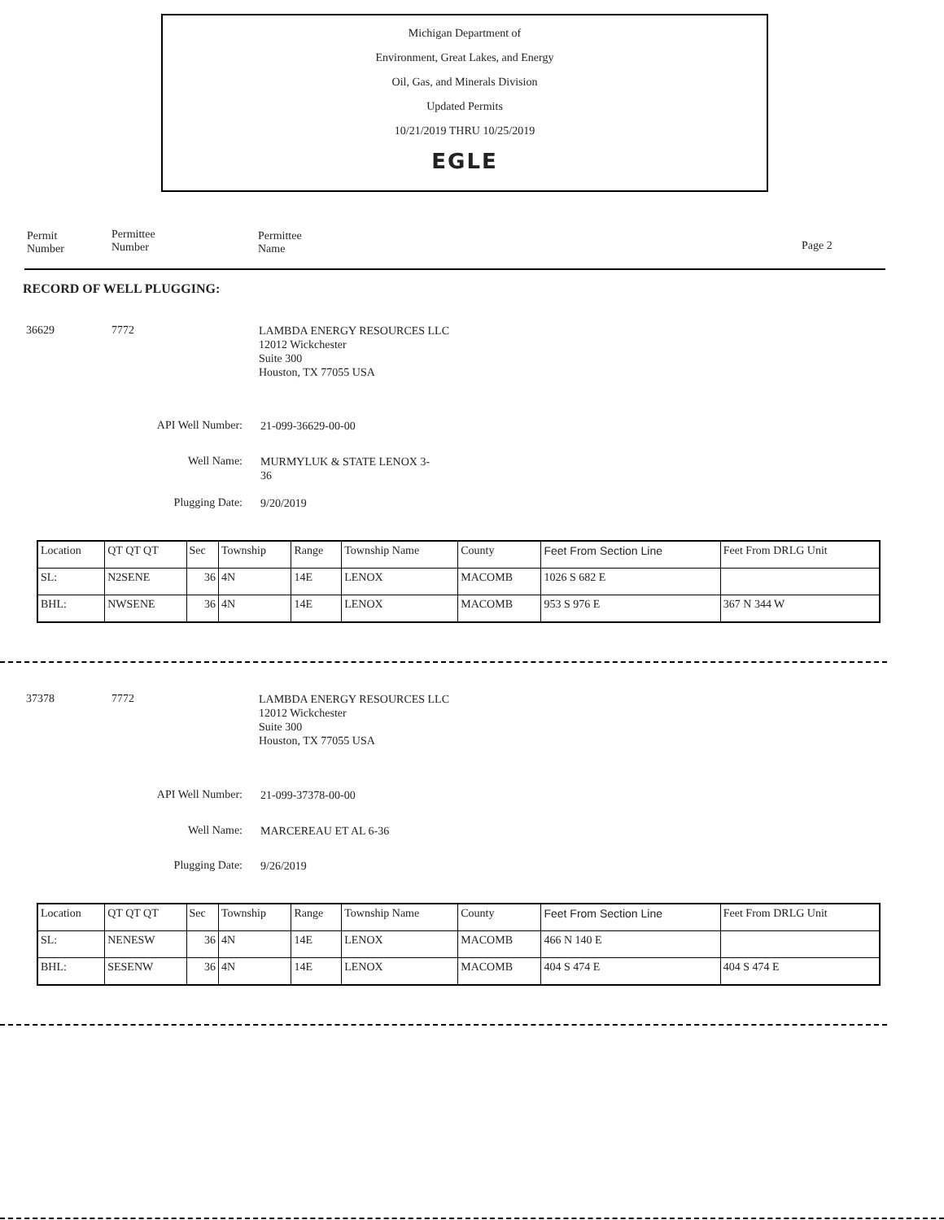Michigan Department of
Environment, Great Lakes, and Energy
Oil, Gas, and Minerals Division
Updated Permits
10/21/2019 THRU 10/25/2019
EGLE
Permit
Number
Permittee
Number
Permittee
Name
Page 2
RECORD OF WELL PLUGGING:
36629 7772
LAMBDA ENERGY RESOURCES LLC
12012 Wickchester
Suite 300
Houston, TX 77055 USA
API Well Number: 21-099-36629-00-00
Well Name: MURMYLUK & STATE LENOX 3-
36
Plugging Date: 9/20/2019
| Location | QT QT QT | Sec | Township | Range | Township Name | County | Feet From Section Line | Feet From DRLG Unit |
| SL: | N2SENE | 36 | 4N | 14E | LENOX | MACOMB | 1026 S 682 E | |
| BHL: | NWSENE | 36 | 4N | 14E | LENOX | MACOMB | 953 S 976 E | 367 N 344 W |
37378 7772
LAMBDA ENERGY RESOURCES LLC
12012 Wickchester
Suite 300
Houston, TX 77055 USA
API Well Number: 21-099-37378-00-00
Well Name: MARCEREAU ET AL 6-36
Plugging Date: 9/26/2019
| Location | QT QT QT | Sec | Township | Range | Township Name | County | Feet From Section Line | Feet From DRLG Unit |
| SL: | NENESW | 36 | 4N | 14E | LENOX | MACOMB | 466 N 140 E | |
| BHL: | SESENW | 36 | 4N | 14E | LENOX | MACOMB | 404 S 474 E | 404 S 474 E |